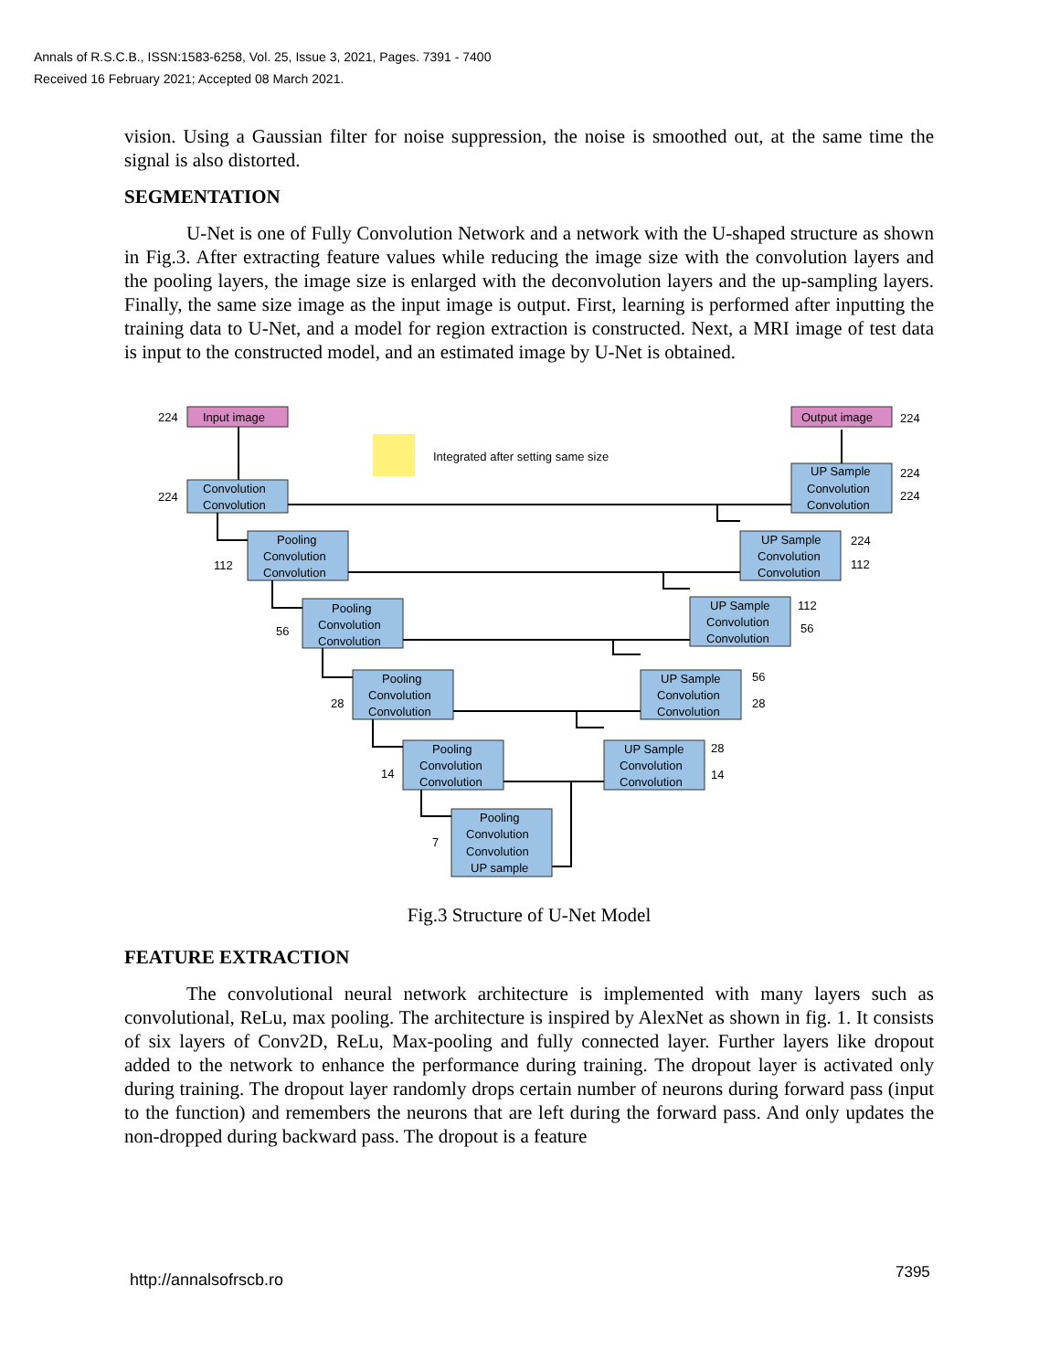Annals of R.S.C.B., ISSN:1583-6258, Vol. 25, Issue 3, 2021, Pages. 7391 - 7400
Received 16 February 2021; Accepted 08 March 2021.
vision. Using a Gaussian filter for noise suppression, the noise is smoothed out, at the same time the signal is also distorted.
SEGMENTATION
U-Net is one of Fully Convolution Network and a network with the U-shaped structure as shown in Fig.3. After extracting feature values while reducing the image size with the convolution layers and the pooling layers, the image size is enlarged with the deconvolution layers and the up-sampling layers. Finally, the same size image as the input image is output. First, learning is performed after inputting the training data to U-Net, and a model for region extraction is constructed. Next, a MRI image of test data is input to the constructed model, and an estimated image by U-Net is obtained.
224
Input image
Output image
224
Integrated after setting same size
224
Convolution
Convolution
UP Sample
Convolution
Convolution
224
224
112
Pooling
Convolution
Convolution
UP Sample
Convolution
Convolution
224
112
56
Pooling
Convolution
Convolution
UP Sample
Convolution
Convolution
112
56
28
Pooling
Convolution
Convolution
UP Sample
Convolution
Convolution
56
28
14
Pooling
Convolution
Convolution
UP Sample
Convolution
Convolution
28
14
7
Pooling
Convolution
Convolution
UP sample
Fig.3 Structure of U-Net Model
FEATURE EXTRACTION
The convolutional neural network architecture is implemented with many layers such as convolutional, ReLu, max pooling. The architecture is inspired by AlexNet as shown in fig. 1. It consists of six layers of Conv2D, ReLu, Max-pooling and fully connected layer. Further layers like dropout added to the network to enhance the performance during training. The dropout layer is activated only during training. The dropout layer randomly drops certain number of neurons during forward pass (input to the function) and remembers the neurons that are left during the forward pass. And only updates the non-dropped during backward pass. The dropout is a feature
http://annalsofrscb.ro 7395